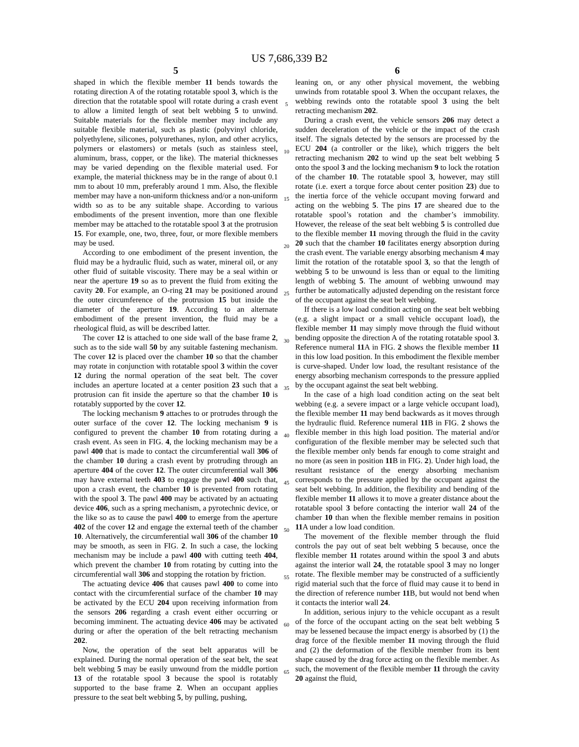US 7,686,339 B2
5
shaped in which the flexible member 11 bends towards the rotating direction A of the rotating rotatable spool 3, which is the direction that the rotatable spool will rotate during a crash event to allow a limited length of seat belt webbing 5 to unwind. Suitable materials for the flexible member may include any suitable flexible material, such as plastic (polyvinyl chloride, polyethylene, silicones, polyurethanes, nylon, and other acrylics, polymers or elastomers) or metals (such as stainless steel, aluminum, brass, copper, or the like). The material thicknesses may be varied depending on the flexible material used. For example, the material thickness may be in the range of about 0.1 mm to about 10 mm, preferably around 1 mm. Also, the flexible member may have a non-uniform thickness and/or a non-uniform width so as to be any suitable shape. According to various embodiments of the present invention, more than one flexible member may be attached to the rotatable spool 3 at the protrusion 15. For example, one, two, three, four, or more flexible members may be used.
According to one embodiment of the present invention, the fluid may be a hydraulic fluid, such as water, mineral oil, or any other fluid of suitable viscosity. There may be a seal within or near the aperture 19 so as to prevent the fluid from exiting the cavity 20. For example, an O-ring 21 may be positioned around the outer circumference of the protrusion 15 but inside the diameter of the aperture 19. According to an alternate embodiment of the present invention, the fluid may be a rheological fluid, as will be described latter.
The cover 12 is attached to one side wall of the base frame 2, such as to the side wall 50 by any suitable fastening mechanism. The cover 12 is placed over the chamber 10 so that the chamber may rotate in conjunction with rotatable spool 3 within the cover 12 during the normal operation of the seat belt. The cover includes an aperture located at a center position 23 such that a protrusion can fit inside the aperture so that the chamber 10 is rotatably supported by the cover 12.
The locking mechanism 9 attaches to or protrudes through the outer surface of the cover 12. The locking mechanism 9 is configured to prevent the chamber 10 from rotating during a crash event. As seen in FIG. 4, the locking mechanism may be a pawl 400 that is made to contact the circumferential wall 306 of the chamber 10 during a crash event by protruding through an aperture 404 of the cover 12. The outer circumferential wall 306 may have external teeth 403 to engage the pawl 400 such that, upon a crash event, the chamber 10 is prevented from rotating with the spool 3. The pawl 400 may be activated by an actuating device 406, such as a spring mechanism, a pyrotechnic device, or the like so as to cause the pawl 400 to emerge from the aperture 402 of the cover 12 and engage the external teeth of the chamber 10. Alternatively, the circumferential wall 306 of the chamber 10 may be smooth, as seen in FIG. 2. In such a case, the locking mechanism may be include a pawl 400 with cutting teeth 404, which prevent the chamber 10 from rotating by cutting into the circumferential wall 306 and stopping the rotation by friction.
The actuating device 406 that causes pawl 400 to come into contact with the circumferential surface of the chamber 10 may be activated by the ECU 204 upon receiving information from the sensors 206 regarding a crash event either occurring or becoming imminent. The actuating device 406 may be activated during or after the operation of the belt retracting mechanism 202.
Now, the operation of the seat belt apparatus will be explained. During the normal operation of the seat belt, the seat belt webbing 5 may be easily unwound from the middle portion 13 of the rotatable spool 3 because the spool is rotatably supported to the base frame 2. When an occupant applies pressure to the seat belt webbing 5, by pulling, pushing,
5
10
15
20
25
30
35
40
45
50
55
60
65
6
leaning on, or any other physical movement, the webbing unwinds from rotatable spool 3. When the occupant relaxes, the webbing rewinds onto the rotatable spool 3 using the belt retracting mechanism 202.
During a crash event, the vehicle sensors 206 may detect a sudden deceleration of the vehicle or the impact of the crash itself. The signals detected by the sensors are processed by the ECU 204 (a controller or the like), which triggers the belt retracting mechanism 202 to wind up the seat belt webbing 5 onto the spool 3 and the locking mechanism 9 to lock the rotation of the chamber 10. The rotatable spool 3, however, may still rotate (i.e. exert a torque force about center position 23) due to the inertia force of the vehicle occupant moving forward and acting on the webbing 5. The pins 17 are sheared due to the rotatable spool’s rotation and the chamber’s immobility. However, the release of the seat belt webbing 5 is controlled due to the flexible member 11 moving through the fluid in the cavity 20 such that the chamber 10 facilitates energy absorption during the crash event. The variable energy absorbing mechanism 4 may limit the rotation of the rotatable spool 3, so that the length of webbing 5 to be unwound is less than or equal to the limiting length of webbing 5. The amount of webbing unwound may further be automatically adjusted depending on the resistant force of the occupant against the seat belt webbing.
If there is a low load condition acting on the seat belt webbing (e.g. a slight impact or a small vehicle occupant load), the flexible member 11 may simply move through the fluid without bending opposite the direction A of the rotating rotatable spool 3. Reference numeral 11 A in FIG. 2 shows the flexible member 11 in this low load position. In this embodiment the flexible member is curve-shaped. Under low load, the resultant resistance of the energy absorbing mechanism corresponds to the pressure applied by the occupant against the seat belt webbing.
In the case of a high load condition acting on the seat belt webbing (e.g. a severe impact or a large vehicle occupant load), the flexible member 11 may bend backwards as it moves through the hydraulic fluid. Reference numeral 11 B in FIG. 2 shows the flexible member in this high load position. The material and/or configuration of the flexible member may be selected such that the flexible member only bends far enough to come straight and no more (as seen in position 11 B in FIG. 2). Under high load, the resultant resistance of the energy absorbing mechanism corresponds to the pressure applied by the occupant against the seat belt webbing. In addition, the flexibility and bending of the flexible member 11 allows it to move a greater distance about the rotatable spool 3 before contacting the interior wall 24 of the chamber 10 than when the flexible member remains in position 11 A under a low load condition.
The movement of the flexible member through the fluid controls the pay out of seat belt webbing 5 because, once the flexible member 11 rotates around within the spool 3 and abuts against the interior wall 24, the rotatable spool 3 may no longer rotate. The flexible member may be constructed of a sufficiently rigid material such that the force of fluid may cause it to bend in the direction of reference number 11 B, but would not bend when it contacts the interior wall 24.
In addition, serious injury to the vehicle occupant as a result of the force of the occupant acting on the seat belt webbing 5 may be lessened because the impact energy is absorbed by (1) the drag force of the flexible member 11 moving through the fluid and (2) the deformation of the flexible member from its bent shape caused by the drag force acting on the flexible member. As such, the movement of the flexible member 11 through the cavity 20 against the fluid,